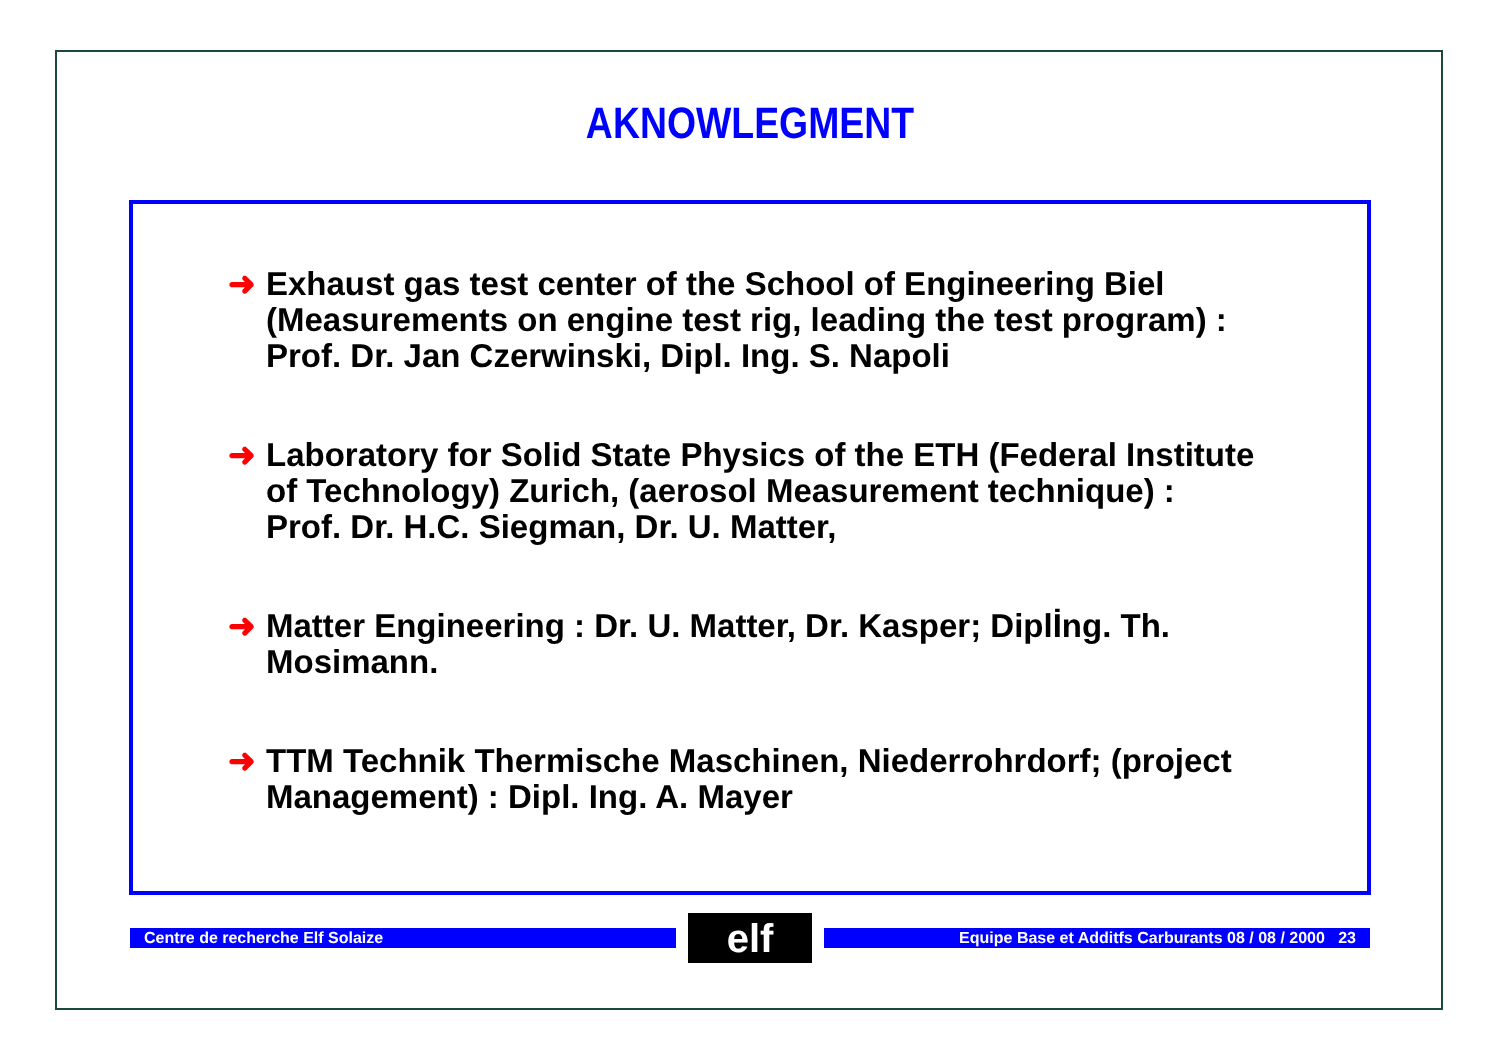AKNOWLEGMENT
➜ Exhaust gas test center of the School of Engineering Biel
(Measurements on engine test rig, leading the test program) :
Prof. Dr. Jan Czerwinski, Dipl. Ing. S. Napoli
➜ Laboratory for Solid State Physics of the ETH (Federal Institute
of Technology) Zurich, (aerosol Measurement technique) :
Prof. Dr. H.C. Siegman, Dr. U. Matter,
➜ Matter Engineering : Dr. U. Matter, Dr. Kasper; Diplİng. Th.
Mosimann.
➜ TTM Technik Thermische Maschinen, Niederrohrdorf; (project
Management) : Dipl. Ing. A. Mayer
Centre de recherche Elf Solaize
elf
Equipe Base et Additfs Carburants 08 / 08 / 2000 23